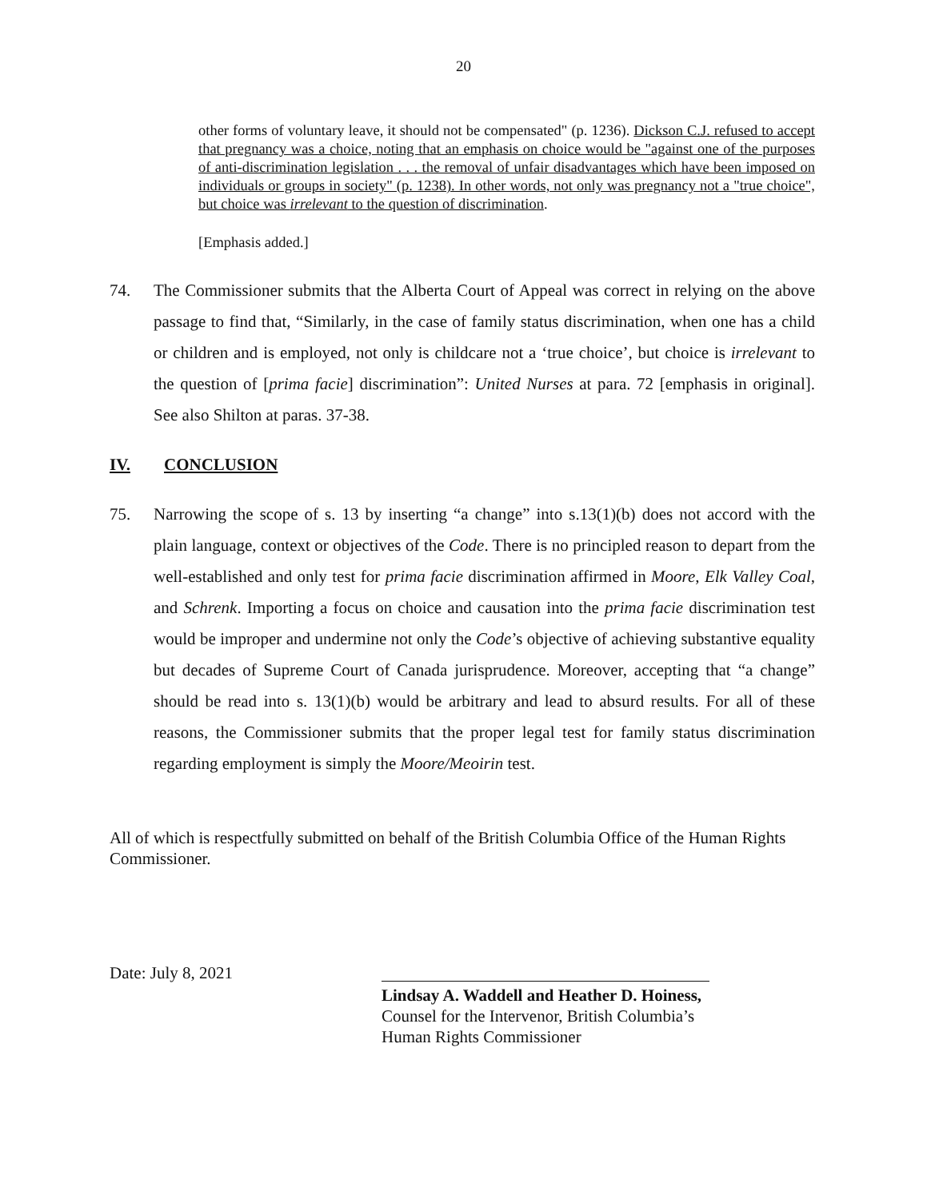20
other forms of voluntary leave, it should not be compensated" (p. 1236). Dickson C.J. refused to accept that pregnancy was a choice, noting that an emphasis on choice would be "against one of the purposes of anti-discrimination legislation . . . the removal of unfair disadvantages which have been imposed on individuals or groups in society" (p. 1238). In other words, not only was pregnancy not a "true choice", but choice was irrelevant to the question of discrimination.
[Emphasis added.]
74. The Commissioner submits that the Alberta Court of Appeal was correct in relying on the above passage to find that, “Similarly, in the case of family status discrimination, when one has a child or children and is employed, not only is childcare not a ‘true choice’, but choice is irrelevant to the question of [prima facie] discrimination”: United Nurses at para. 72 [emphasis in original]. See also Shilton at paras. 37-38.
IV. CONCLUSION
75. Narrowing the scope of s. 13 by inserting “a change” into s.13(1)(b) does not accord with the plain language, context or objectives of the Code. There is no principled reason to depart from the well-established and only test for prima facie discrimination affirmed in Moore, Elk Valley Coal, and Schrenk. Importing a focus on choice and causation into the prima facie discrimination test would be improper and undermine not only the Code’s objective of achieving substantive equality but decades of Supreme Court of Canada jurisprudence. Moreover, accepting that “a change” should be read into s. 13(1)(b) would be arbitrary and lead to absurd results. For all of these reasons, the Commissioner submits that the proper legal test for family status discrimination regarding employment is simply the Moore/Meoirin test.
All of which is respectfully submitted on behalf of the British Columbia Office of the Human Rights Commissioner.
Date: July 8, 2021
Lindsay A. Waddell and Heather D. Hoiness,
Counsel for the Intervenor, British Columbia’s
Human Rights Commissioner